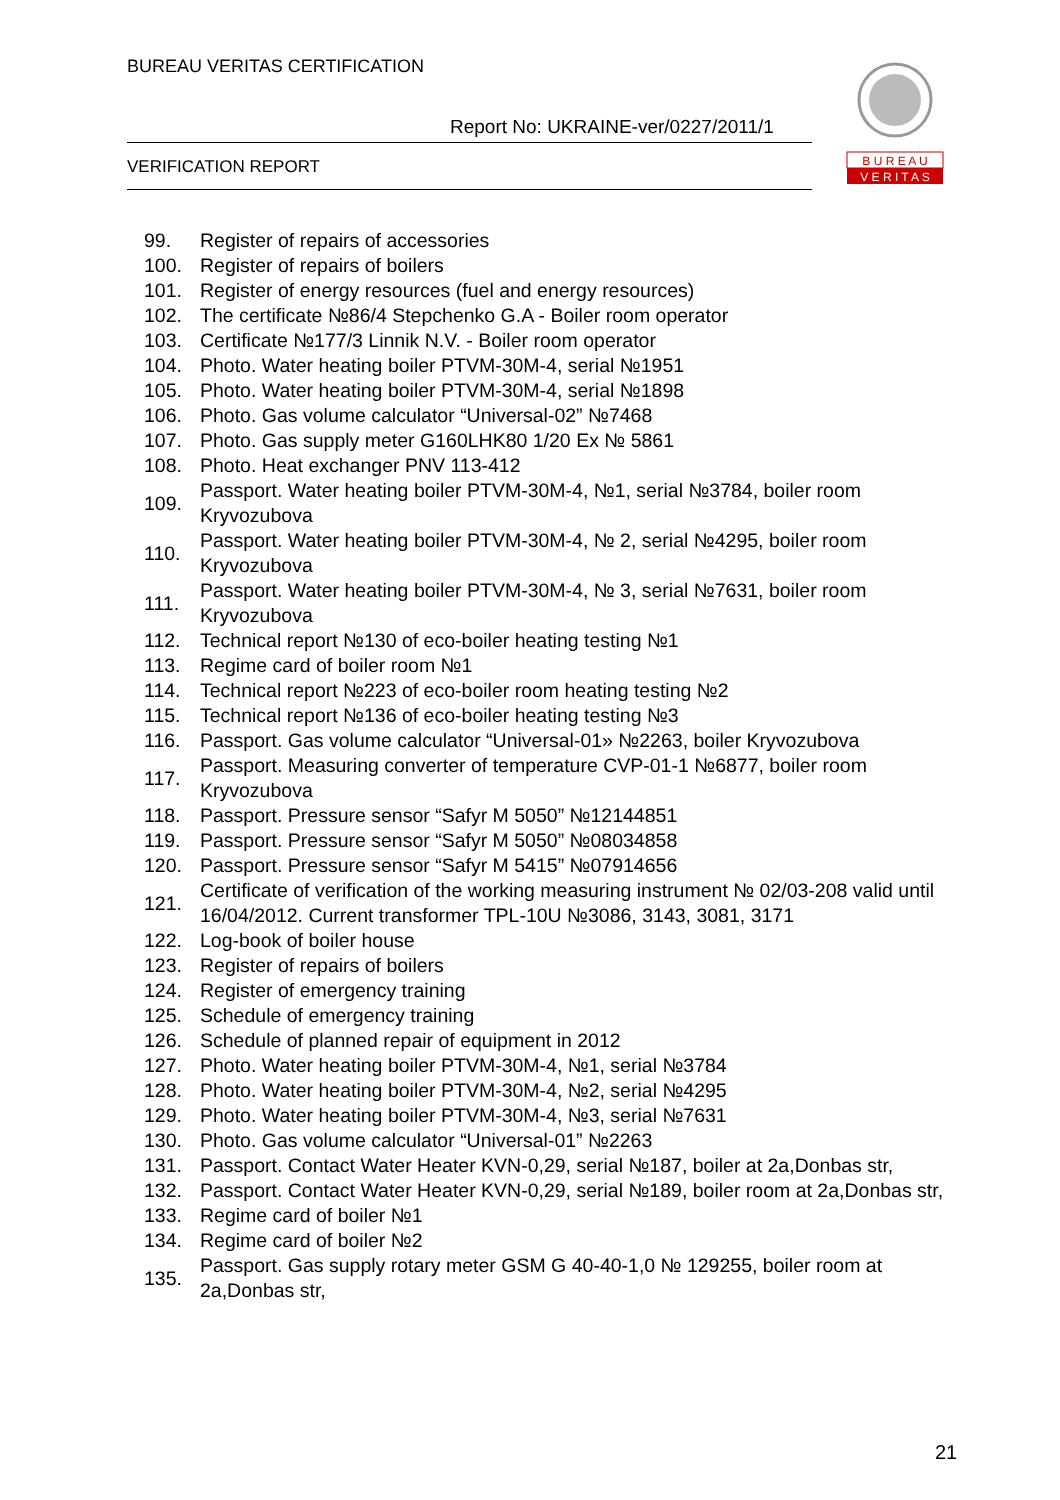BUREAU VERITAS CERTIFICATION
Report No: UKRAINE-ver/0227/2011/1
VERIFICATION REPORT
B U R E A U
V E R I T A S
99. Register of repairs of accessories
100. Register of repairs of boilers
101. Register of energy resources (fuel and energy resources)
102. The certificate №86/4 Stepchenko G.A - Boiler room operator
103. Certificate №177/3 Linnik N.V. - Boiler room operator
104. Photo. Water heating boiler PTVM-30M-4, serial №1951
105. Photo. Water heating boiler PTVM-30M-4, serial №1898
106. Photo. Gas volume calculator “Universal-02” №7468
107. Photo. Gas supply meter G160LHK80 1/20 Ex № 5861
108. Photo. Heat exchanger PNV 113-412
109. Passport. Water heating boiler PTVM-30M-4, №1, serial №3784, boiler room Kryvozubova
110. Passport. Water heating boiler PTVM-30M-4, № 2, serial №4295, boiler room Kryvozubova
111. Passport. Water heating boiler PTVM-30M-4, № 3, serial №7631, boiler room Kryvozubova
112. Technical report №130 of eco-boiler heating testing №1
113. Regime card of boiler room №1
114. Technical report №223 of eco-boiler room heating testing №2
115. Technical report №136 of eco-boiler heating testing №3
116. Passport. Gas volume calculator “Universal-01» №2263, boiler Kryvozubova
117. Passport. Measuring converter of temperature CVP-01-1 №6877, boiler room Kryvozubova
118. Passport. Pressure sensor “Safyr M 5050” №12144851
119. Passport. Pressure sensor “Safyr M 5050” №08034858
120. Passport. Pressure sensor “Safyr M 5415” №07914656
121. Certificate of verification of the working measuring instrument № 02/03-208 valid until 16/04/2012. Current transformer TPL-10U №3086, 3143, 3081, 3171
122. Log-book of boiler house
123. Register of repairs of boilers
124. Register of emergency training
125. Schedule of emergency training
126. Schedule of planned repair of equipment in 2012
127. Photo. Water heating boiler PTVM-30M-4, №1, serial №3784
128. Photo. Water heating boiler PTVM-30M-4, №2, serial №4295
129. Photo. Water heating boiler PTVM-30M-4, №3, serial №7631
130. Photo. Gas volume calculator “Universal-01” №2263
131. Passport. Contact Water Heater KVN-0,29, serial №187, boiler at 2a,Donbas str,
132. Passport. Contact Water Heater KVN-0,29, serial №189, boiler room at 2a,Donbas str,
133. Regime card of boiler №1
134. Regime card of boiler №2
135. Passport. Gas supply rotary meter GSM G 40-40-1,0 № 129255, boiler room at 2a,Donbas str,
21